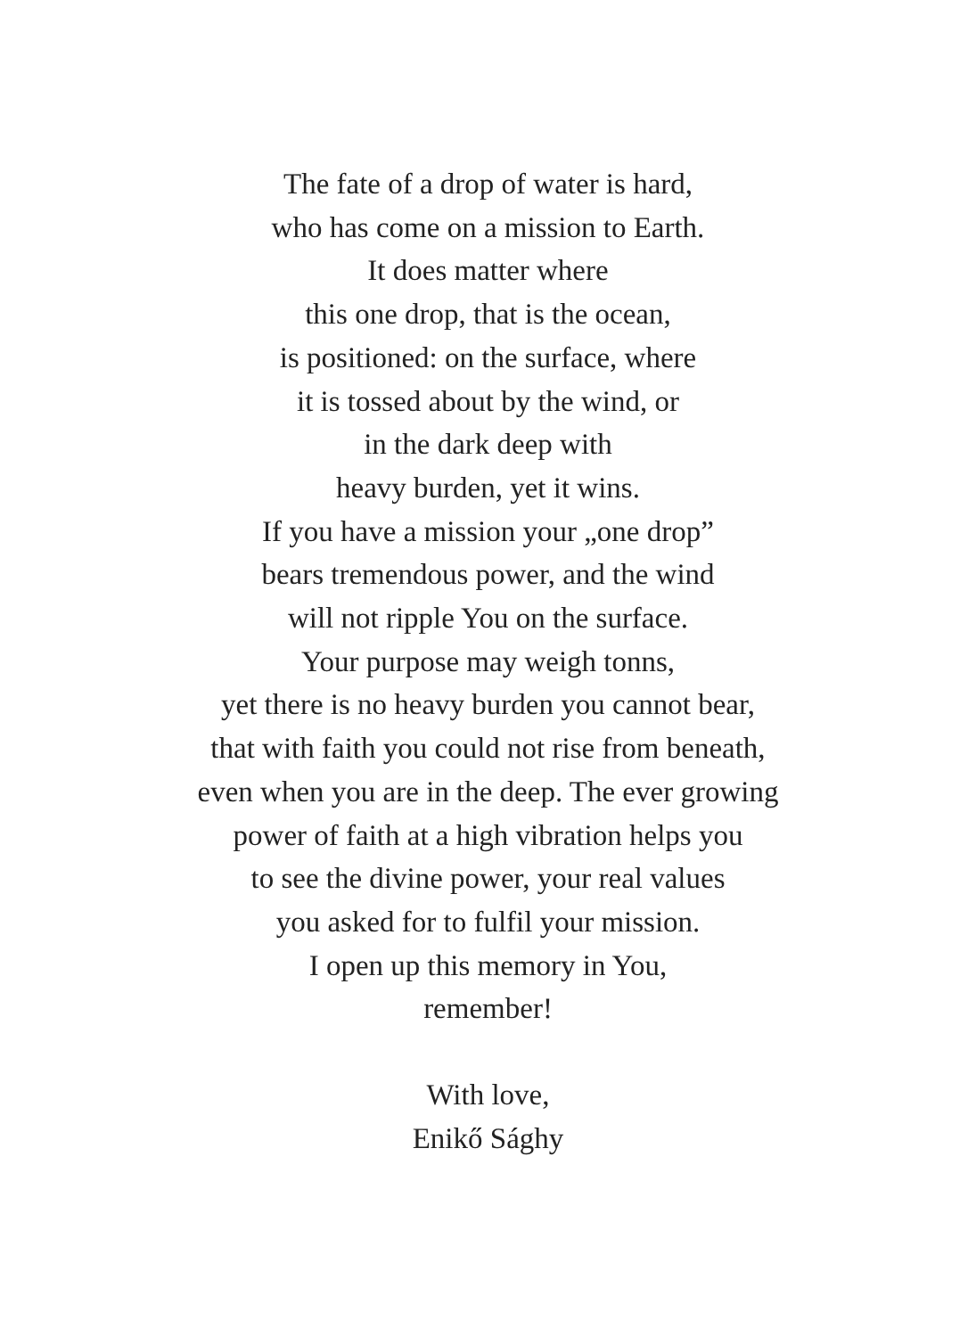The fate of a drop of water is hard,
who has come on a mission to Earth.
It does matter where
this one drop, that is the ocean,
is positioned: on the surface, where
it is tossed about by the wind, or
in the dark deep with
heavy burden, yet it wins.
If you have a mission your „one drop”
bears tremendous power, and the wind
will not ripple You on the surface.
Your purpose may weigh tonns,
yet there is no heavy burden you cannot bear,
that with faith you could not rise from beneath,
even when you are in the deep. The ever growing
power of faith at a high vibration helps you
to see the divine power, your real values
you asked for to fulfil your mission.
I open up this memory in You,
remember!
With love,
Enikő Sághy